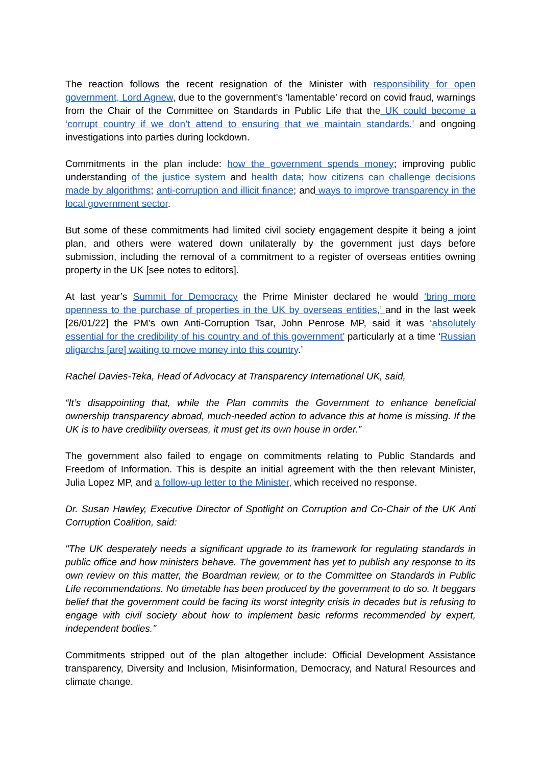The reaction follows the recent resignation of the Minister with responsibility for open government, Lord Agnew, due to the government’s ‘lamentable’ record on covid fraud, warnings from the Chair of the Committee on Standards in Public Life that the UK could become a ‘corrupt country if we don’t attend to ensuring that we maintain standards.’ and ongoing investigations into parties during lockdown.
Commitments in the plan include: how the government spends money; improving public understanding of the justice system and health data; how citizens can challenge decisions made by algorithms; anti-corruption and illicit finance; and ways to improve transparency in the local government sector.
But some of these commitments had limited civil society engagement despite it being a joint plan, and others were watered down unilaterally by the government just days before submission, including the removal of a commitment to a register of overseas entities owning property in the UK [see notes to editors].
At last year’s Summit for Democracy the Prime Minister declared he would ‘bring more openness to the purchase of properties in the UK by overseas entities,’ and in the last week [26/01/22] the PM’s own Anti-Corruption Tsar, John Penrose MP, said it was ‘absolutely essential for the credibility of his country and of this government’ particularly at a time ‘Russian oligarchs [are] waiting to move money into this country.’
Rachel Davies-Teka, Head of Advocacy at Transparency International UK, said,
“It’s disappointing that, while the Plan commits the Government to enhance beneficial ownership transparency abroad, much-needed action to advance this at home is missing. If the UK is to have credibility overseas, it must get its own house in order.”
The government also failed to engage on commitments relating to Public Standards and Freedom of Information. This is despite an initial agreement with the then relevant Minister, Julia Lopez MP, and a follow-up letter to the Minister, which received no response.
Dr. Susan Hawley, Executive Director of Spotlight on Corruption and Co-Chair of the UK Anti Corruption Coalition, said:
"The UK desperately needs a significant upgrade to its framework for regulating standards in public office and how ministers behave. The government has yet to publish any response to its own review on this matter, the Boardman review, or to the Committee on Standards in Public Life recommendations. No timetable has been produced by the government to do so. It beggars belief that the government could be facing its worst integrity crisis in decades but is refusing to engage with civil society about how to implement basic reforms recommended by expert, independent bodies."
Commitments stripped out of the plan altogether include: Official Development Assistance transparency, Diversity and Inclusion, Misinformation, Democracy, and Natural Resources and climate change.